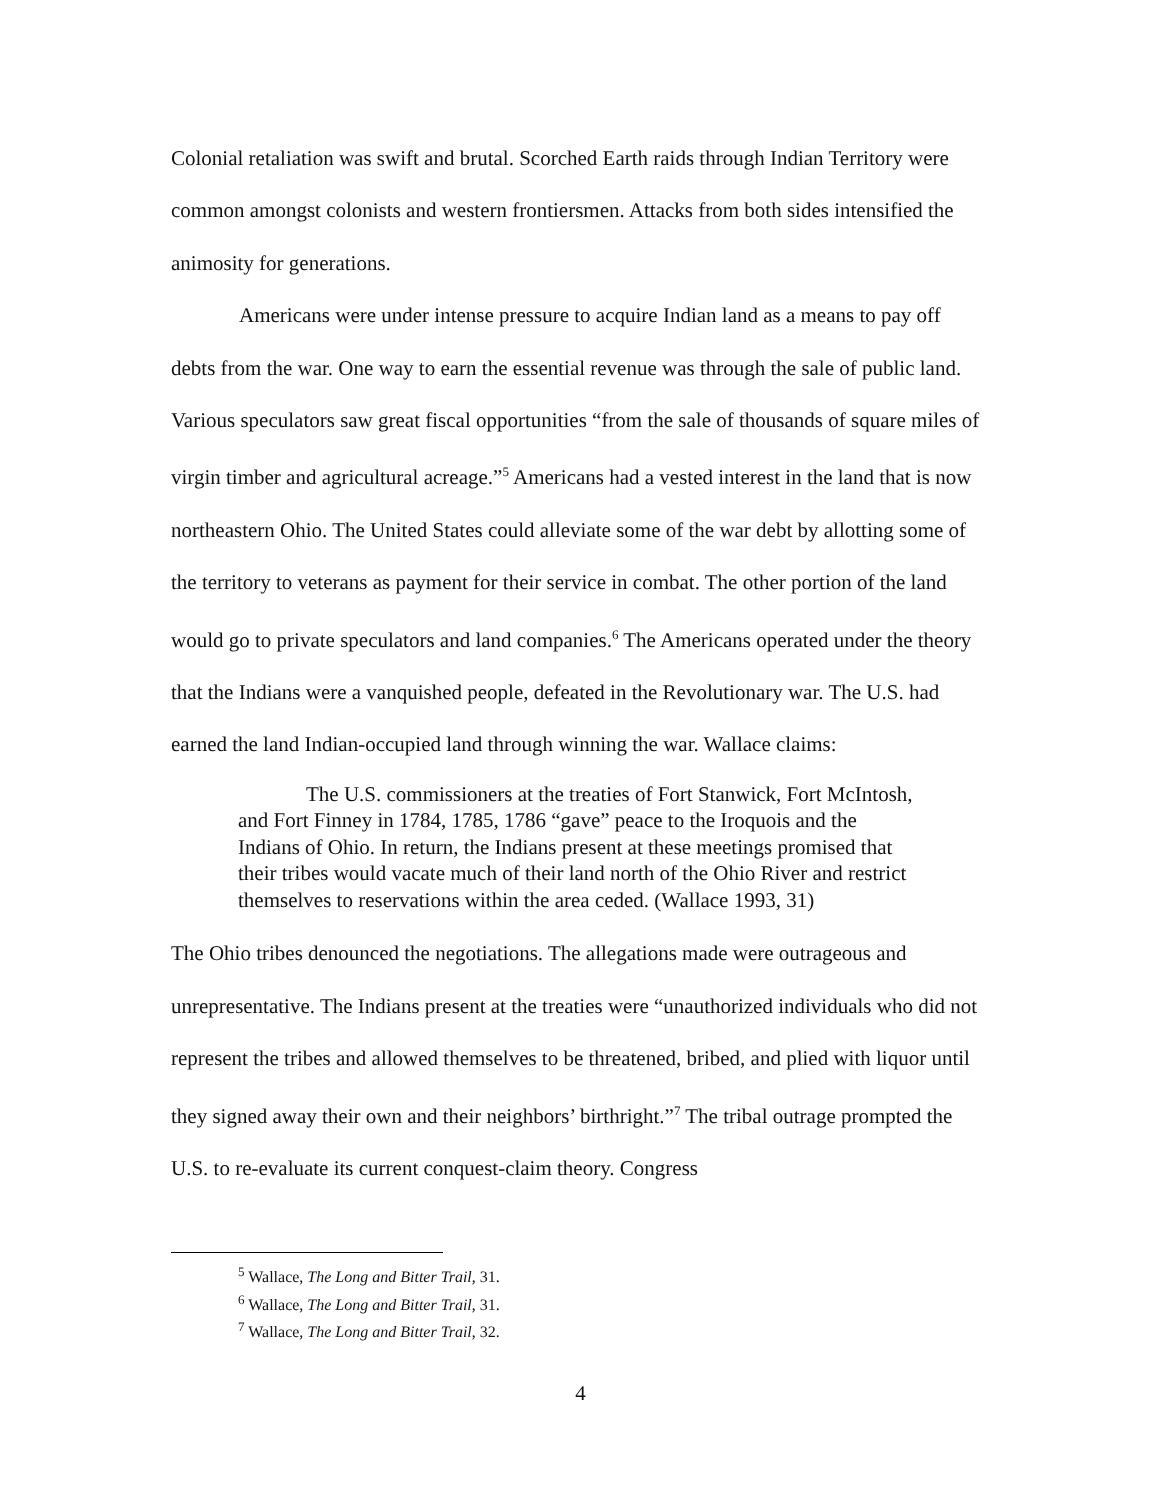Colonial retaliation was swift and brutal. Scorched Earth raids through Indian Territory were common amongst colonists and western frontiersmen. Attacks from both sides intensified the animosity for generations.
Americans were under intense pressure to acquire Indian land as a means to pay off debts from the war. One way to earn the essential revenue was through the sale of public land. Various speculators saw great fiscal opportunities “from the sale of thousands of square miles of virgin timber and agricultural acreage.”<sup>5</sup> Americans had a vested interest in the land that is now northeastern Ohio. The United States could alleviate some of the war debt by allotting some of the territory to veterans as payment for their service in combat. The other portion of the land would go to private speculators and land companies.<sup>6</sup> The Americans operated under the theory that the Indians were a vanquished people, defeated in the Revolutionary war. The U.S. had earned the land Indian-occupied land through winning the war. Wallace claims:
The U.S. commissioners at the treaties of Fort Stanwick, Fort McIntosh, and Fort Finney in 1784, 1785, 1786 “gave” peace to the Iroquois and the Indians of Ohio. In return, the Indians present at these meetings promised that their tribes would vacate much of their land north of the Ohio River and restrict themselves to reservations within the area ceded. (Wallace 1993, 31)
The Ohio tribes denounced the negotiations. The allegations made were outrageous and unrepresentative. The Indians present at the treaties were “unauthorized individuals who did not represent the tribes and allowed themselves to be threatened, bribed, and plied with liquor until they signed away their own and their neighbors’ birthright.”<sup>7</sup> The tribal outrage prompted the U.S. to re-evaluate its current conquest-claim theory. Congress
<sup>5</sup> Wallace, The Long and Bitter Trail, 31.
<sup>6</sup> Wallace, The Long and Bitter Trail, 31.
<sup>7</sup> Wallace, The Long and Bitter Trail, 32.
4